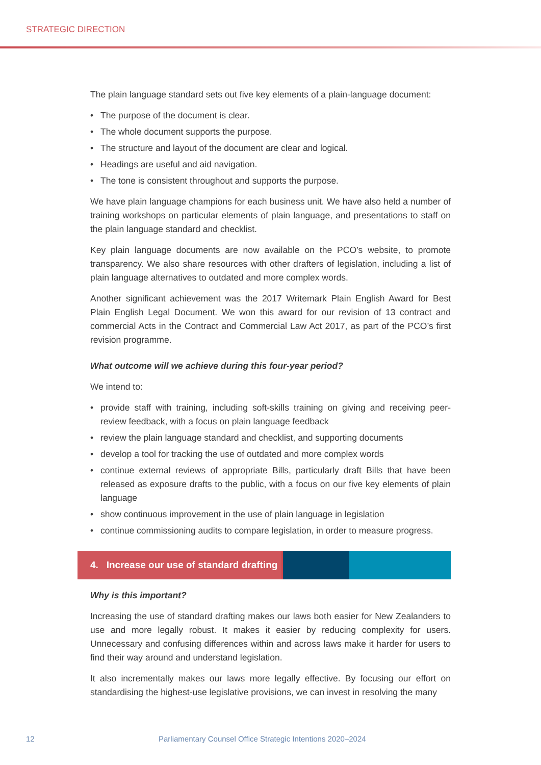STRATEGIC DIRECTION
The plain language standard sets out five key elements of a plain-language document:
• The purpose of the document is clear.
• The whole document supports the purpose.
• The structure and layout of the document are clear and logical.
• Headings are useful and aid navigation.
• The tone is consistent throughout and supports the purpose.
We have plain language champions for each business unit. We have also held a number of training workshops on particular elements of plain language, and presentations to staff on the plain language standard and checklist.
Key plain language documents are now available on the PCO’s website, to promote transparency. We also share resources with other drafters of legislation, including a list of plain language alternatives to outdated and more complex words.
Another significant achievement was the 2017 Writemark Plain English Award for Best Plain English Legal Document. We won this award for our revision of 13 contract and commercial Acts in the Contract and Commercial Law Act 2017, as part of the PCO’s first revision programme.
What outcome will we achieve during this four-year period?
We intend to:
• provide staff with training, including soft-skills training on giving and receiving peer-review feedback, with a focus on plain language feedback
• review the plain language standard and checklist, and supporting documents
• develop a tool for tracking the use of outdated and more complex words
• continue external reviews of appropriate Bills, particularly draft Bills that have been released as exposure drafts to the public, with a focus on our five key elements of plain language
• show continuous improvement in the use of plain language in legislation
• continue commissioning audits to compare legislation, in order to measure progress.
4. Increase our use of standard drafting
Why is this important?
Increasing the use of standard drafting makes our laws both easier for New Zealanders to use and more legally robust. It makes it easier by reducing complexity for users. Unnecessary and confusing differences within and across laws make it harder for users to find their way around and understand legislation.
It also incrementally makes our laws more legally effective. By focusing our effort on standardising the highest-use legislative provisions, we can invest in resolving the many
12
Parliamentary Counsel Office Strategic Intentions 2020–2024